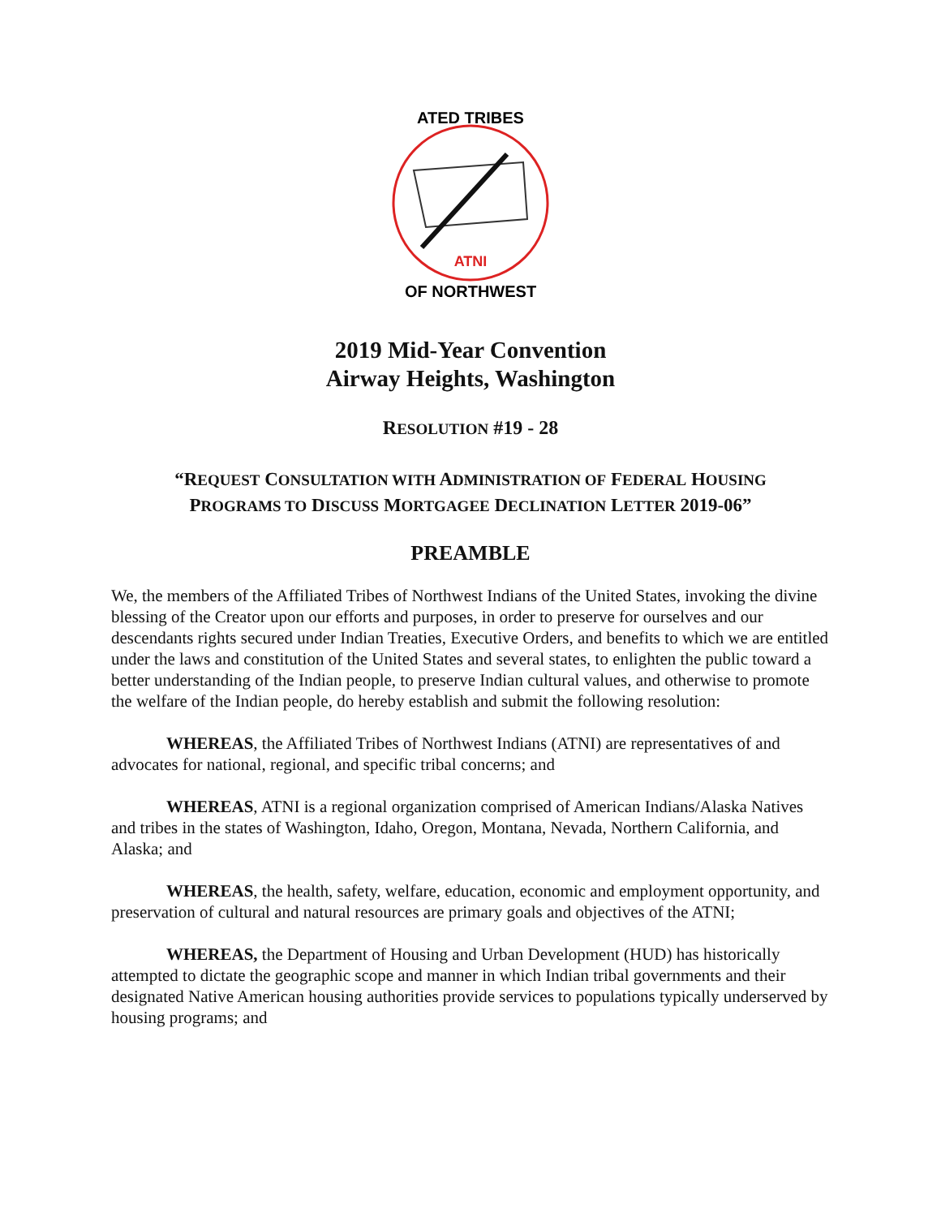ATNI
ATED TRIBES
OF NORTHWEST
2019 Mid-Year Convention
Airway Heights, Washington
RESOLUTION #19 - 28
“REQUEST CONSULTATION WITH ADMINISTRATION OF FEDERAL HOUSING
PROGRAMS TO DISCUSS MORTGAGEE DECLINATION LETTER 2019-06”
PREAMBLE
We, the members of the Affiliated Tribes of Northwest Indians of the United States, invoking the divine blessing of the Creator upon our efforts and purposes, in order to preserve for ourselves and our descendants rights secured under Indian Treaties, Executive Orders, and benefits to which we are entitled under the laws and constitution of the United States and several states, to enlighten the public toward a better understanding of the Indian people, to preserve Indian cultural values, and otherwise to promote the welfare of the Indian people, do hereby establish and submit the following resolution:
WHEREAS, the Affiliated Tribes of Northwest Indians (ATNI) are representatives of and advocates for national, regional, and specific tribal concerns; and
WHEREAS, ATNI is a regional organization comprised of American Indians/Alaska Natives and tribes in the states of Washington, Idaho, Oregon, Montana, Nevada, Northern California, and Alaska; and
WHEREAS, the health, safety, welfare, education, economic and employment opportunity, and preservation of cultural and natural resources are primary goals and objectives of the ATNI;
WHEREAS, the Department of Housing and Urban Development (HUD) has historically attempted to dictate the geographic scope and manner in which Indian tribal governments and their designated Native American housing authorities provide services to populations typically underserved by housing programs; and